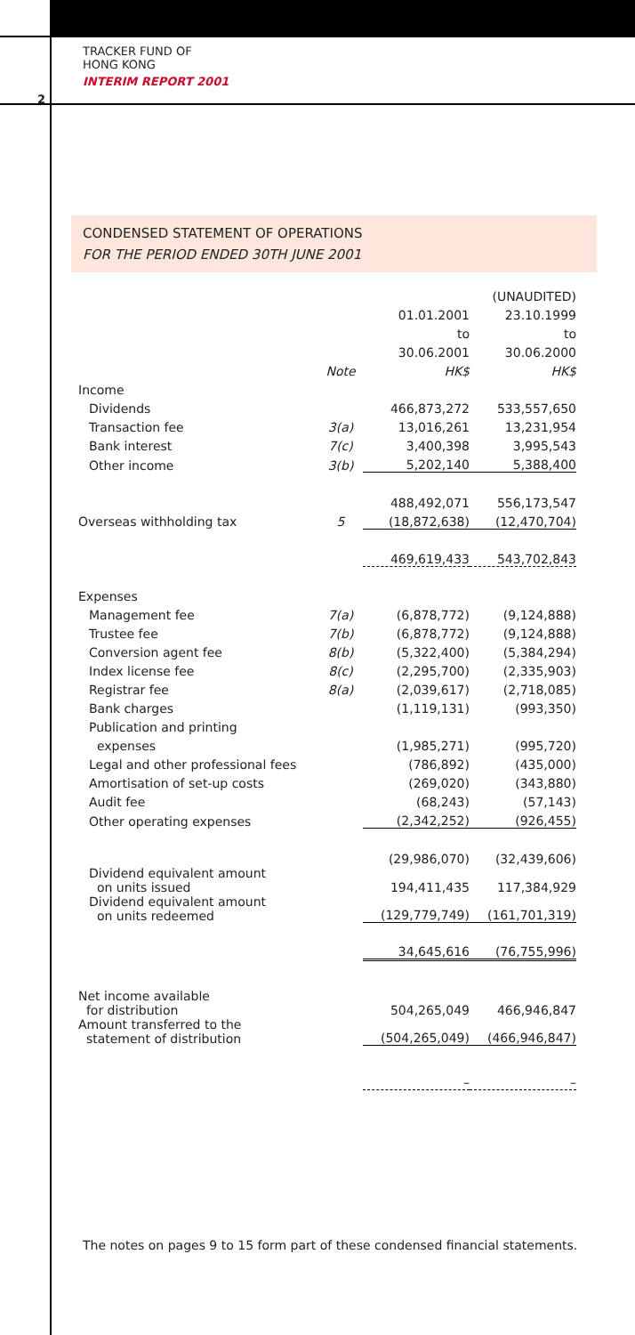TRACKER FUND OF
HONG KONG
INTERIM REPORT 2001
2
CONDENSED STATEMENT OF OPERATIONS
FOR THE PERIOD ENDED 30TH JUNE 2001
| | | (UNAUDITED) | |
| | | 01.01.2001 | 23.10.1999 |
| | | to | to |
| | | 30.06.2001 | 30.06.2000 |
| | Note | HK$ | HK$ |
| Income | | | |
| Dividends | | 466,873,272 | 533,557,650 |
| Transaction fee | 3(a) | 13,016,261 | 13,231,954 |
| Bank interest | 7(c) | 3,400,398 | 3,995,543 |
| Other income | 3(b) | 5,202,140 | 5,388,400 |
| | | 488,492,071 | 556,173,547 |
| Overseas withholding tax | 5 | (18,872,638) | (12,470,704) |
| | | 469,619,433 | 543,702,843 |
| Expenses | | | |
| Management fee | 7(a) | (6,878,772) | (9,124,888) |
| Trustee fee | 7(b) | (6,878,772) | (9,124,888) |
| Conversion agent fee | 8(b) | (5,322,400) | (5,384,294) |
| Index license fee | 8(c) | (2,295,700) | (2,335,903) |
| Registrar fee | 8(a) | (2,039,617) | (2,718,085) |
| Bank charges | | (1,119,131) | (993,350) |
| Publication and printing | | | |
| expenses | | (1,985,271) | (995,720) |
| Legal and other professional fees | | (786,892) | (435,000) |
| Amortisation of set-up costs | | (269,020) | (343,880) |
| Audit fee | | (68,243) | (57,143) |
| Other operating expenses | | (2,342,252) | (926,455) |
| | | (29,986,070) | (32,439,606) |
| Dividend equivalent amount on units issued | | 194,411,435 | 117,384,929 |
| Dividend equivalent amount on units redeemed | | (129,779,749) | (161,701,319) |
| | | 34,645,616 | (76,755,996) |
| Net income available for distribution | | 504,265,049 | 466,946,847 |
| Amount transferred to the statement of distribution | | (504,265,049) | (466,946,847) |
| | | – | – |
The notes on pages 9 to 15 form part of these condensed financial statements.